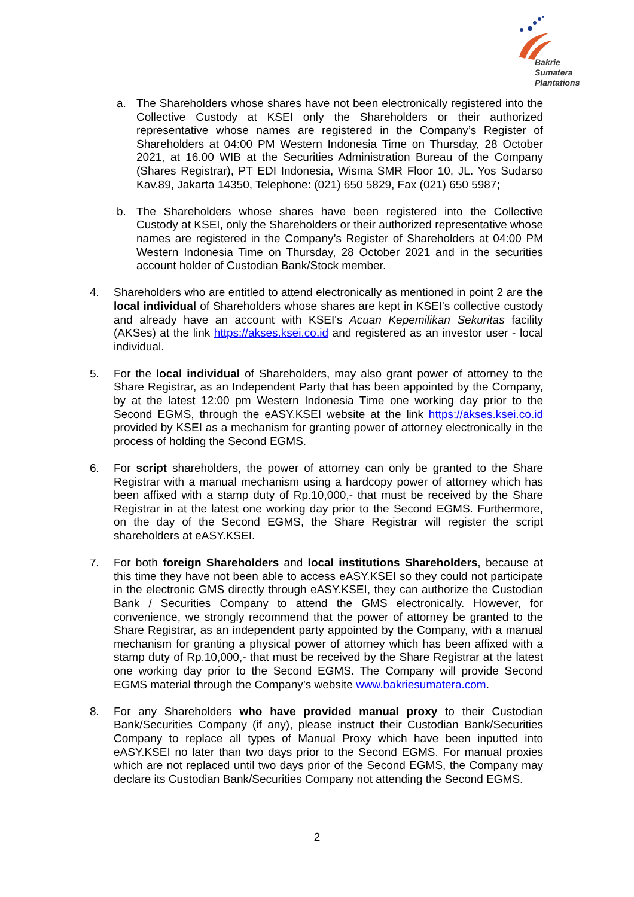Bakrie
Sumatera
Plantations
a. The Shareholders whose shares have not been electronically registered into the Collective Custody at KSEI only the Shareholders or their authorized representative whose names are registered in the Company’s Register of Shareholders at 04:00 PM Western Indonesia Time on Thursday, 28 October 2021, at 16.00 WIB at the Securities Administration Bureau of the Company (Shares Registrar), PT EDI Indonesia, Wisma SMR Floor 10, JL. Yos Sudarso Kav.89, Jakarta 14350, Telephone: (021) 650 5829, Fax (021) 650 5987;
b. The Shareholders whose shares have been registered into the Collective Custody at KSEI, only the Shareholders or their authorized representative whose names are registered in the Company’s Register of Shareholders at 04:00 PM Western Indonesia Time on Thursday, 28 October 2021 and in the securities account holder of Custodian Bank/Stock member.
4. Shareholders who are entitled to attend electronically as mentioned in point 2 are the local individual of Shareholders whose shares are kept in KSEI's collective custody and already have an account with KSEI's Acuan Kepemilikan Sekuritas facility (AKSes) at the link https://akses.ksei.co.id and registered as an investor user - local individual.
5. For the local individual of Shareholders, may also grant power of attorney to the Share Registrar, as an Independent Party that has been appointed by the Company, by at the latest 12:00 pm Western Indonesia Time one working day prior to the Second EGMS, through the eASY.KSEI website at the link https://akses.ksei.co.id provided by KSEI as a mechanism for granting power of attorney electronically in the process of holding the Second EGMS.
6. For script shareholders, the power of attorney can only be granted to the Share Registrar with a manual mechanism using a hardcopy power of attorney which has been affixed with a stamp duty of Rp.10,000,- that must be received by the Share Registrar in at the latest one working day prior to the Second EGMS. Furthermore, on the day of the Second EGMS, the Share Registrar will register the script shareholders at eASY.KSEI.
7. For both foreign Shareholders and local institutions Shareholders, because at this time they have not been able to access eASY.KSEI so they could not participate in the electronic GMS directly through eASY.KSEI, they can authorize the Custodian Bank / Securities Company to attend the GMS electronically. However, for convenience, we strongly recommend that the power of attorney be granted to the Share Registrar, as an independent party appointed by the Company, with a manual mechanism for granting a physical power of attorney which has been affixed with a stamp duty of Rp.10,000,- that must be received by the Share Registrar at the latest one working day prior to the Second EGMS. The Company will provide Second EGMS material through the Company’s website www.bakriesumatera.com.
8. For any Shareholders who have provided manual proxy to their Custodian Bank/Securities Company (if any), please instruct their Custodian Bank/Securities Company to replace all types of Manual Proxy which have been inputted into eASY.KSEI no later than two days prior to the Second EGMS. For manual proxies which are not replaced until two days prior of the Second EGMS, the Company may declare its Custodian Bank/Securities Company not attending the Second EGMS.
2